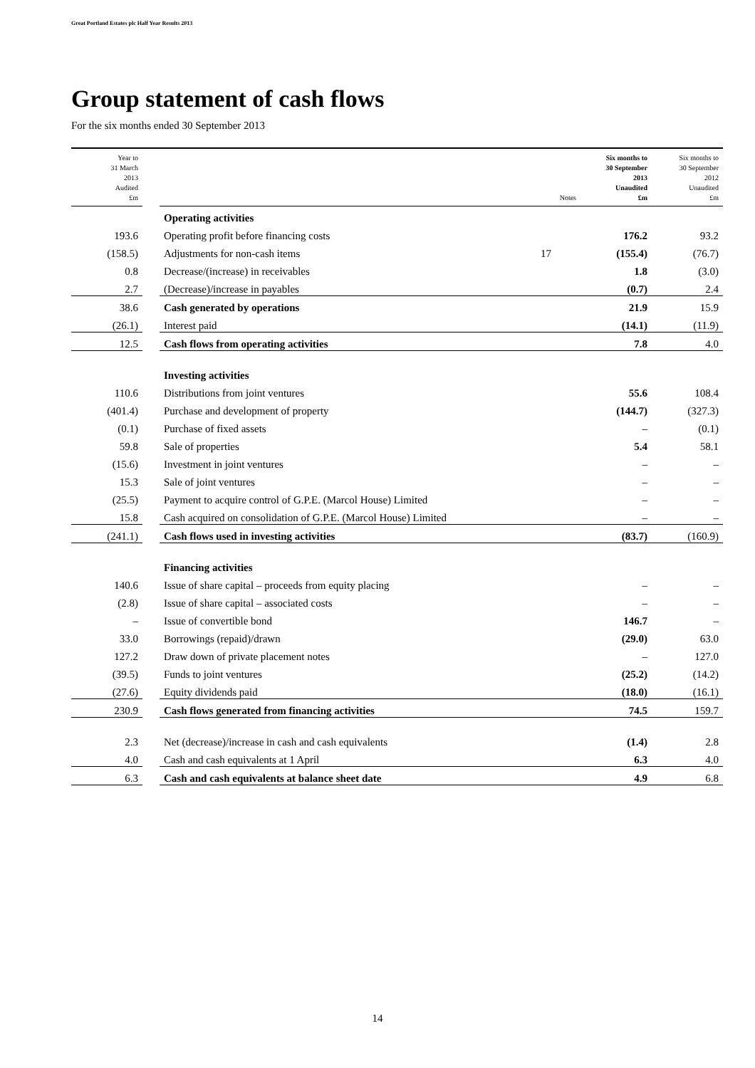Great Portland Estates plc Half Year Results 2013
Group statement of cash flows
For the six months ended 30 September 2013
| Year to 31 March 2013 Audited £m | | | Notes | Six months to 30 September 2013 Unaudited £m | Six months to 30 September 2012 Unaudited £m |
| --- | --- | --- | --- | --- | --- |
| | | Operating activities | | | |
| 193.6 | | Operating profit before financing costs | | 176.2 | 93.2 |
| (158.5) | | Adjustments for non-cash items | 17 | (155.4) | (76.7) |
| 0.8 | | Decrease/(increase) in receivables | | 1.8 | (3.0) |
| 2.7 | | (Decrease)/increase in payables | | (0.7) | 2.4 |
| 38.6 | | Cash generated by operations | | 21.9 | 15.9 |
| (26.1) | | Interest paid | | (14.1) | (11.9) |
| 12.5 | | Cash flows from operating activities | | 7.8 | 4.0 |
| | | Investing activities | | | |
| 110.6 | | Distributions from joint ventures | | 55.6 | 108.4 |
| (401.4) | | Purchase and development of property | | (144.7) | (327.3) |
| (0.1) | | Purchase of fixed assets | | – | (0.1) |
| 59.8 | | Sale of properties | | 5.4 | 58.1 |
| (15.6) | | Investment in joint ventures | | – | – |
| 15.3 | | Sale of joint ventures | | – | – |
| (25.5) | | Payment to acquire control of G.P.E. (Marcol House) Limited | | – | – |
| 15.8 | | Cash acquired on consolidation of G.P.E. (Marcol House) Limited | | – | – |
| (241.1) | | Cash flows used in investing activities | | (83.7) | (160.9) |
| | | Financing activities | | | |
| 140.6 | | Issue of share capital – proceeds from equity placing | | – | – |
| (2.8) | | Issue of share capital – associated costs | | – | – |
| – | | Issue of convertible bond | | 146.7 | – |
| 33.0 | | Borrowings (repaid)/drawn | | (29.0) | 63.0 |
| 127.2 | | Draw down of private placement notes | | – | 127.0 |
| (39.5) | | Funds to joint ventures | | (25.2) | (14.2) |
| (27.6) | | Equity dividends paid | | (18.0) | (16.1) |
| 230.9 | | Cash flows generated from financing activities | | 74.5 | 159.7 |
| 2.3 | | Net (decrease)/increase in cash and cash equivalents | | (1.4) | 2.8 |
| 4.0 | | Cash and cash equivalents at 1 April | | 6.3 | 4.0 |
| 6.3 | | Cash and cash equivalents at balance sheet date | | 4.9 | 6.8 |
14